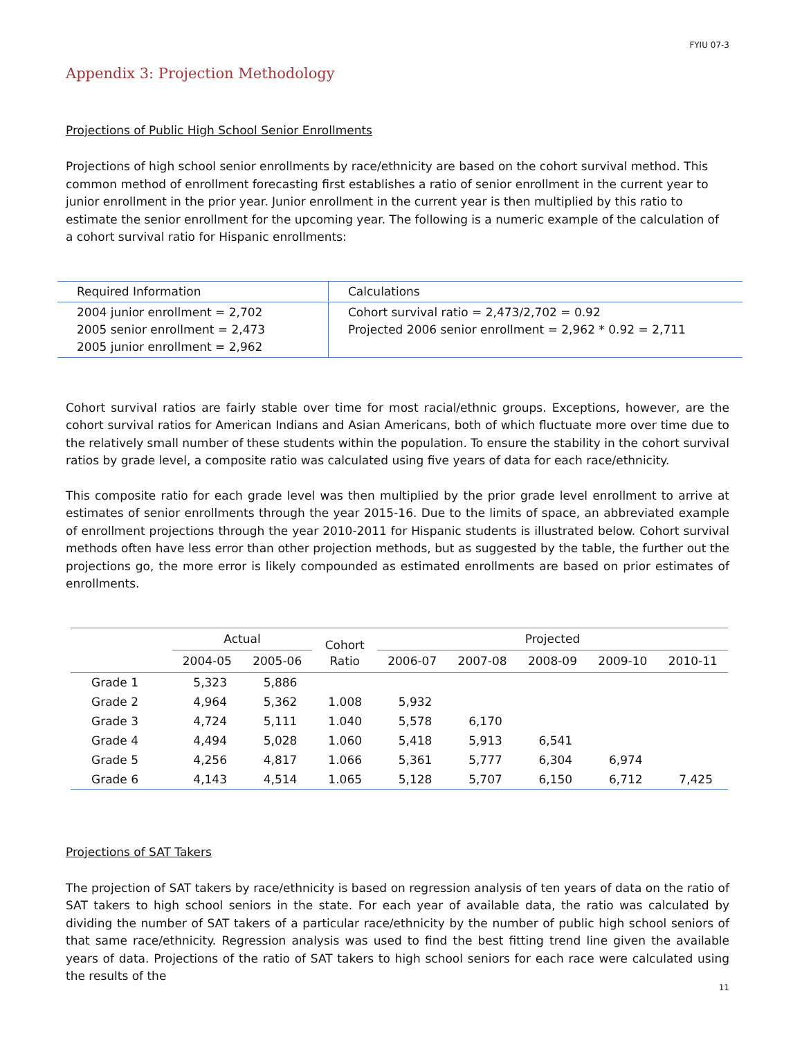FYIU 07-3
Appendix 3: Projection Methodology
Projections of Public High School Senior Enrollments
Projections of high school senior enrollments by race/ethnicity are based on the cohort survival method. This common method of enrollment forecasting first establishes a ratio of senior enrollment in the current year to junior enrollment in the prior year. Junior enrollment in the current year is then multiplied by this ratio to estimate the senior enrollment for the upcoming year. The following is a numeric example of the calculation of a cohort survival ratio for Hispanic enrollments:
| Required Information | Calculations |
| --- | --- |
| 2004 junior enrollment = 2,702 2005 senior enrollment = 2,473 2005 junior enrollment = 2,962 | Cohort survival ratio = 2,473/2,702 = 0.92 Projected 2006 senior enrollment = 2,962 * 0.92 = 2,711 |
Cohort survival ratios are fairly stable over time for most racial/ethnic groups. Exceptions, however, are the cohort survival ratios for American Indians and Asian Americans, both of which fluctuate more over time due to the relatively small number of these students within the population. To ensure the stability in the cohort survival ratios by grade level, a composite ratio was calculated using five years of data for each race/ethnicity.
This composite ratio for each grade level was then multiplied by the prior grade level enrollment to arrive at estimates of senior enrollments through the year 2015-16. Due to the limits of space, an abbreviated example of enrollment projections through the year 2010-2011 for Hispanic students is illustrated below. Cohort survival methods often have less error than other projection methods, but as suggested by the table, the further out the projections go, the more error is likely compounded as estimated enrollments are based on prior estimates of enrollments.
| | Actual | | Cohort Ratio | Projected | | | | |
| --- | --- | --- | --- | --- | --- | --- | --- | --- |
| | 2004-05 | 2005-06 | | 2006-07 | 2007-08 | 2008-09 | 2009-10 | 2010-11 |
| Grade 1 | 5,323 | 5,886 | | | | | | |
| Grade 2 | 4,964 | 5,362 | 1.008 | 5,932 | | | | |
| Grade 3 | 4,724 | 5,111 | 1.040 | 5,578 | 6,170 | | | |
| Grade 4 | 4,494 | 5,028 | 1.060 | 5,418 | 5,913 | 6,541 | | |
| Grade 5 | 4,256 | 4,817 | 1.066 | 5,361 | 5,777 | 6,304 | 6,974 | |
| Grade 6 | 4,143 | 4,514 | 1.065 | 5,128 | 5,707 | 6,150 | 6,712 | 7,425 |
Projections of SAT Takers
The projection of SAT takers by race/ethnicity is based on regression analysis of ten years of data on the ratio of SAT takers to high school seniors in the state. For each year of available data, the ratio was calculated by dividing the number of SAT takers of a particular race/ethnicity by the number of public high school seniors of that same race/ethnicity. Regression analysis was used to find the best fitting trend line given the available years of data. Projections of the ratio of SAT takers to high school seniors for each race were calculated using the results of the
11